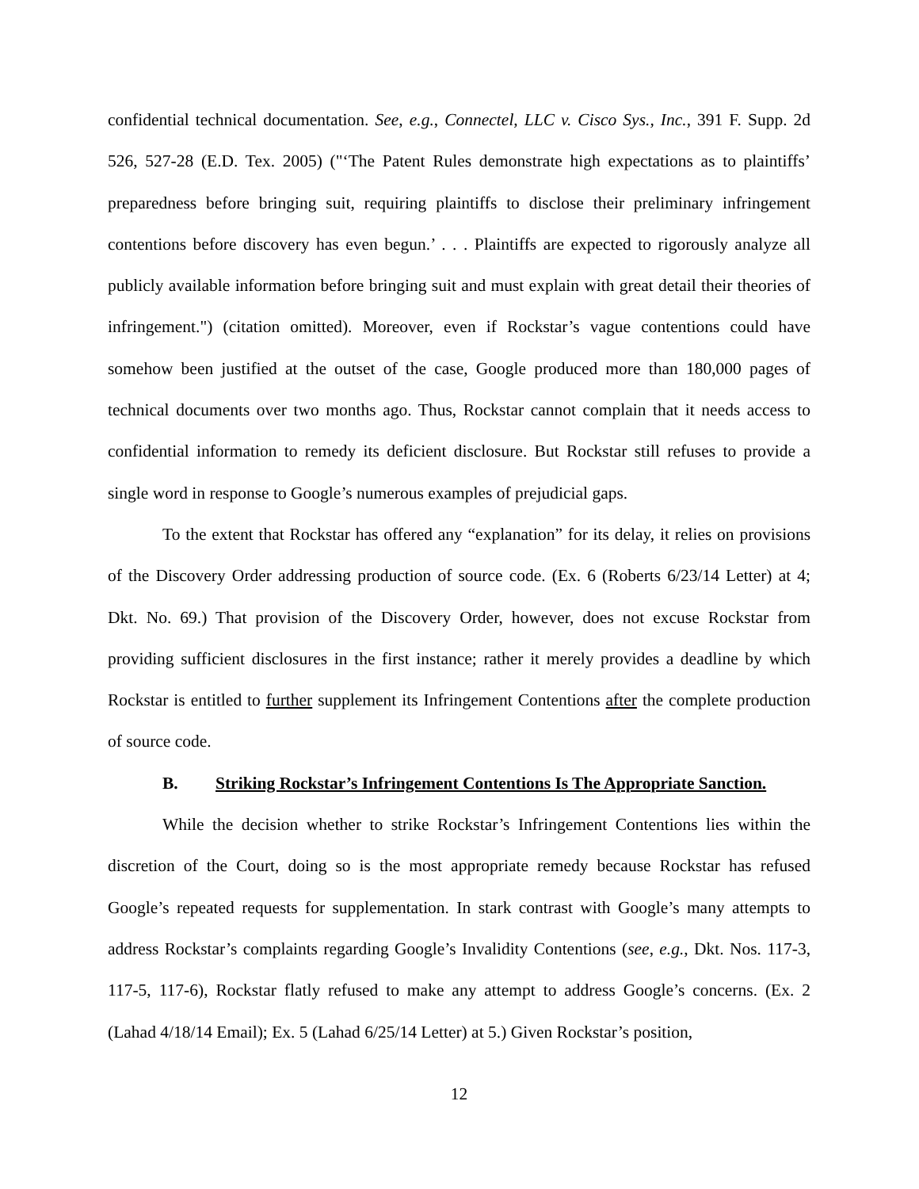confidential technical documentation. See, e.g., Connectel, LLC v. Cisco Sys., Inc., 391 F. Supp. 2d 526, 527-28 (E.D. Tex. 2005) ("‘The Patent Rules demonstrate high expectations as to plaintiffs’ preparedness before bringing suit, requiring plaintiffs to disclose their preliminary infringement contentions before discovery has even begun.’ . . . Plaintiffs are expected to rigorously analyze all publicly available information before bringing suit and must explain with great detail their theories of infringement.") (citation omitted). Moreover, even if Rockstar’s vague contentions could have somehow been justified at the outset of the case, Google produced more than 180,000 pages of technical documents over two months ago. Thus, Rockstar cannot complain that it needs access to confidential information to remedy its deficient disclosure. But Rockstar still refuses to provide a single word in response to Google’s numerous examples of prejudicial gaps.
To the extent that Rockstar has offered any “explanation” for its delay, it relies on provisions of the Discovery Order addressing production of source code. (Ex. 6 (Roberts 6/23/14 Letter) at 4; Dkt. No. 69.) That provision of the Discovery Order, however, does not excuse Rockstar from providing sufficient disclosures in the first instance; rather it merely provides a deadline by which Rockstar is entitled to further supplement its Infringement Contentions after the complete production of source code.
B. Striking Rockstar’s Infringement Contentions Is The Appropriate Sanction.
While the decision whether to strike Rockstar’s Infringement Contentions lies within the discretion of the Court, doing so is the most appropriate remedy because Rockstar has refused Google’s repeated requests for supplementation. In stark contrast with Google’s many attempts to address Rockstar’s complaints regarding Google’s Invalidity Contentions (see, e.g., Dkt. Nos. 117-3, 117-5, 117-6), Rockstar flatly refused to make any attempt to address Google’s concerns. (Ex. 2 (Lahad 4/18/14 Email); Ex. 5 (Lahad 6/25/14 Letter) at 5.) Given Rockstar’s position,
12